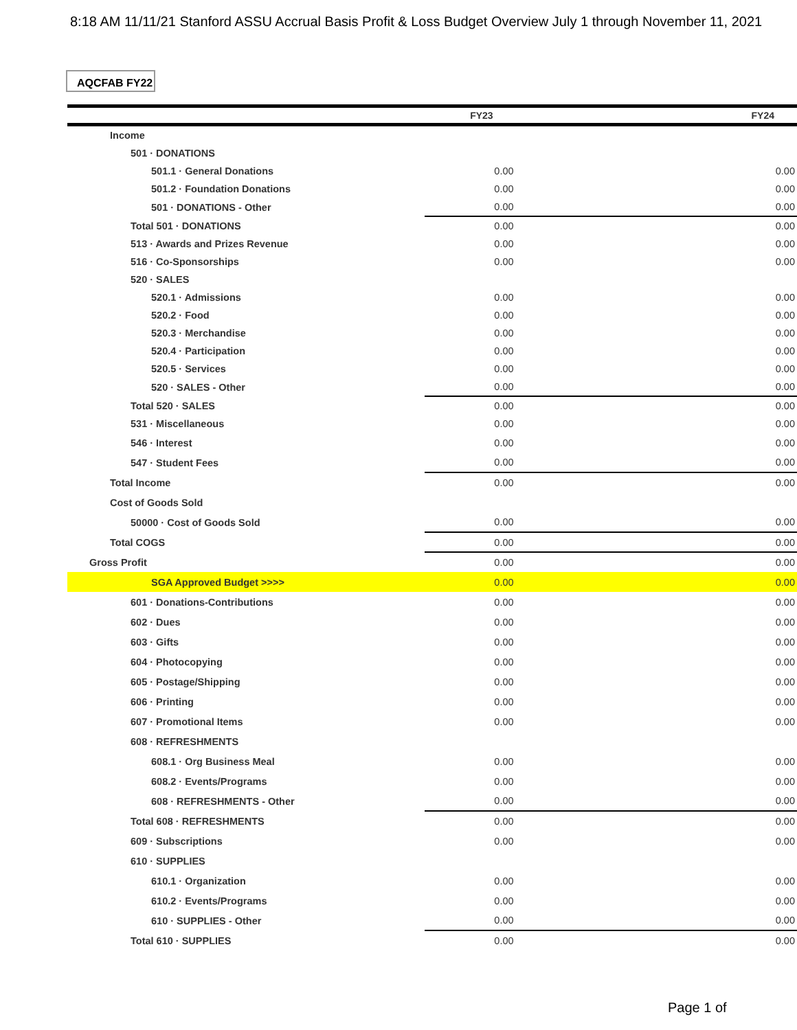8:18 AM 11/11/21 Stanford ASSU Accrual Basis Profit & Loss Budget Overview July 1 through November 11, 2021
AQCFAB FY22
| | FY23 | FY24 |
| --- | --- | --- |
| Income | | |
| 501 · DONATIONS | | |
| 501.1 · General Donations | 0.00 | 0.00 |
| 501.2 · Foundation Donations | 0.00 | 0.00 |
| 501 · DONATIONS - Other | 0.00 | 0.00 |
| Total 501 · DONATIONS | 0.00 | 0.00 |
| 513 · Awards and Prizes Revenue | 0.00 | 0.00 |
| 516 · Co-Sponsorships | 0.00 | 0.00 |
| 520 · SALES | | |
| 520.1 · Admissions | 0.00 | 0.00 |
| 520.2 · Food | 0.00 | 0.00 |
| 520.3 · Merchandise | 0.00 | 0.00 |
| 520.4 · Participation | 0.00 | 0.00 |
| 520.5 · Services | 0.00 | 0.00 |
| 520 · SALES - Other | 0.00 | 0.00 |
| Total 520 · SALES | 0.00 | 0.00 |
| 531 · Miscellaneous | 0.00 | 0.00 |
| 546 · Interest | 0.00 | 0.00 |
| 547 · Student Fees | 0.00 | 0.00 |
| Total Income | 0.00 | 0.00 |
| Cost of Goods Sold | | |
| 50000 · Cost of Goods Sold | 0.00 | 0.00 |
| Total COGS | 0.00 | 0.00 |
| Gross Profit | 0.00 | 0.00 |
| SGA Approved Budget >>>> | 0.00 | 0.00 |
| 601 · Donations-Contributions | 0.00 | 0.00 |
| 602 · Dues | 0.00 | 0.00 |
| 603 · Gifts | 0.00 | 0.00 |
| 604 · Photocopying | 0.00 | 0.00 |
| 605 · Postage/Shipping | 0.00 | 0.00 |
| 606 · Printing | 0.00 | 0.00 |
| 607 · Promotional Items | 0.00 | 0.00 |
| 608 · REFRESHMENTS | | |
| 608.1 · Org Business Meal | 0.00 | 0.00 |
| 608.2 · Events/Programs | 0.00 | 0.00 |
| 608 · REFRESHMENTS - Other | 0.00 | 0.00 |
| Total 608 · REFRESHMENTS | 0.00 | 0.00 |
| 609 · Subscriptions | 0.00 | 0.00 |
| 610 · SUPPLIES | | |
| 610.1 · Organization | 0.00 | 0.00 |
| 610.2 · Events/Programs | 0.00 | 0.00 |
| 610 · SUPPLIES - Other | 0.00 | 0.00 |
| Total 610 · SUPPLIES | 0.00 | 0.00 |
Page 1 of